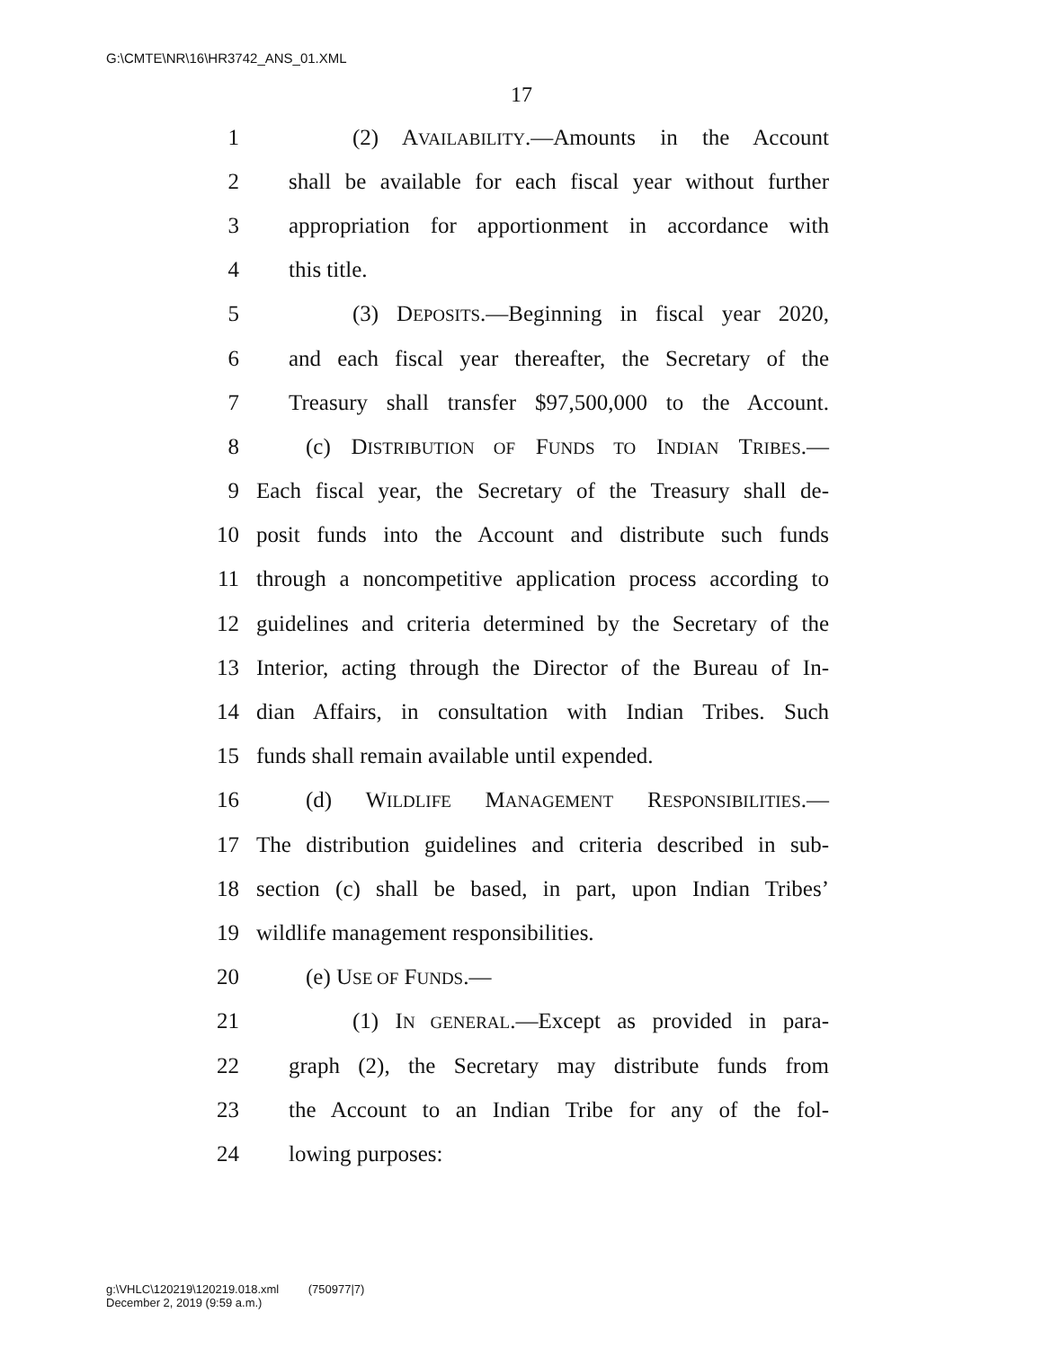G:\CMTE\NR\16\HR3742_ANS_01.XML
17
1 (2) AVAILABILITY.—Amounts in the Account
2 shall be available for each fiscal year without further
3 appropriation for apportionment in accordance with
4 this title.
5 (3) DEPOSITS.—Beginning in fiscal year 2020,
6 and each fiscal year thereafter, the Secretary of the
7 Treasury shall transfer $97,500,000 to the Account.
8 (c) DISTRIBUTION OF FUNDS TO INDIAN TRIBES.—
9 Each fiscal year, the Secretary of the Treasury shall de-
10 posit funds into the Account and distribute such funds
11 through a noncompetitive application process according to
12 guidelines and criteria determined by the Secretary of the
13 Interior, acting through the Director of the Bureau of In-
14 dian Affairs, in consultation with Indian Tribes. Such
15 funds shall remain available until expended.
16 (d) WILDLIFE MANAGEMENT RESPONSIBILITIES.—
17 The distribution guidelines and criteria described in sub-
18 section (c) shall be based, in part, upon Indian Tribes’
19 wildlife management responsibilities.
20 (e) USE OF FUNDS.—
21 (1) IN GENERAL.—Except as provided in para-
22 graph (2), the Secretary may distribute funds from
23 the Account to an Indian Tribe for any of the fol-
24 lowing purposes:
g:\VHLC\120219\120219.018.xml (750977|7)
December 2, 2019 (9:59 a.m.)